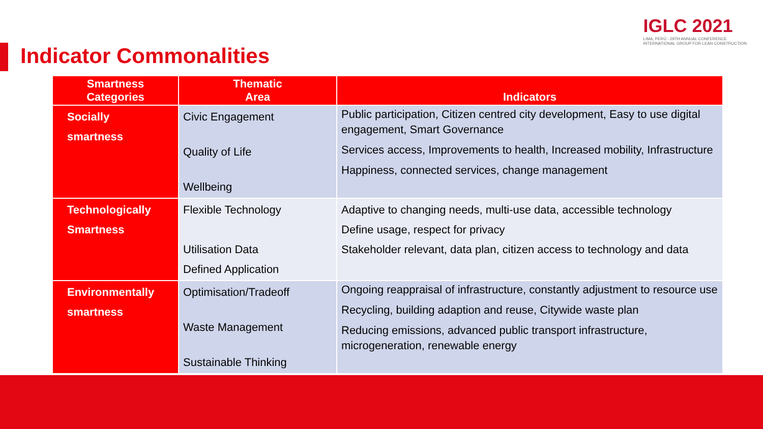IGLC 2021
LIMA, PERÚ - 29TH ANNUAL CONFERENCE
INTERNATIONAL GROUP FOR LEAN CONSTRUCTION
Indicator Commonalities
| Smartness Categories | Thematic Area | Indicators |
| --- | --- | --- |
| Socially smartness | Civic Engagement Quality of Life Wellbeing | Public participation, Citizen centred city development, Easy to use digital engagement, Smart Governance Services access, Improvements to health, Increased mobility, Infrastructure Happiness, connected services, change management |
| Technologically Smartness | Flexible Technology Utilisation Data Defined Application | Adaptive to changing needs, multi-use data, accessible technology Define usage, respect for privacy Stakeholder relevant, data plan, citizen access to technology and data |
| Environmentally smartness | Optimisation/Tradeoff Waste Management Sustainable Thinking | Ongoing reappraisal of infrastructure, constantly adjustment to resource use Recycling, building adaption and reuse, Citywide waste plan Reducing emissions, advanced public transport infrastructure, microgeneration, renewable energy |